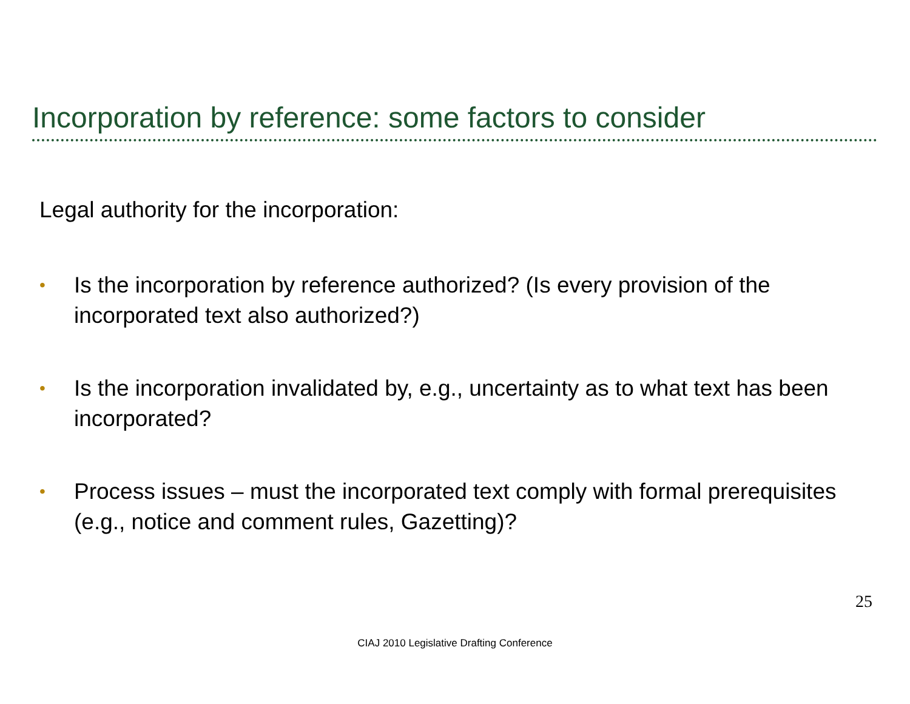Incorporation by reference: some factors to consider
Legal authority for the incorporation:
• Is the incorporation by reference authorized? (Is every provision of the incorporated text also authorized?)
• Is the incorporation invalidated by, e.g., uncertainty as to what text has been incorporated?
• Process issues – must the incorporated text comply with formal prerequisites (e.g., notice and comment rules, Gazetting)?
25
CIAJ 2010 Legislative Drafting Conference